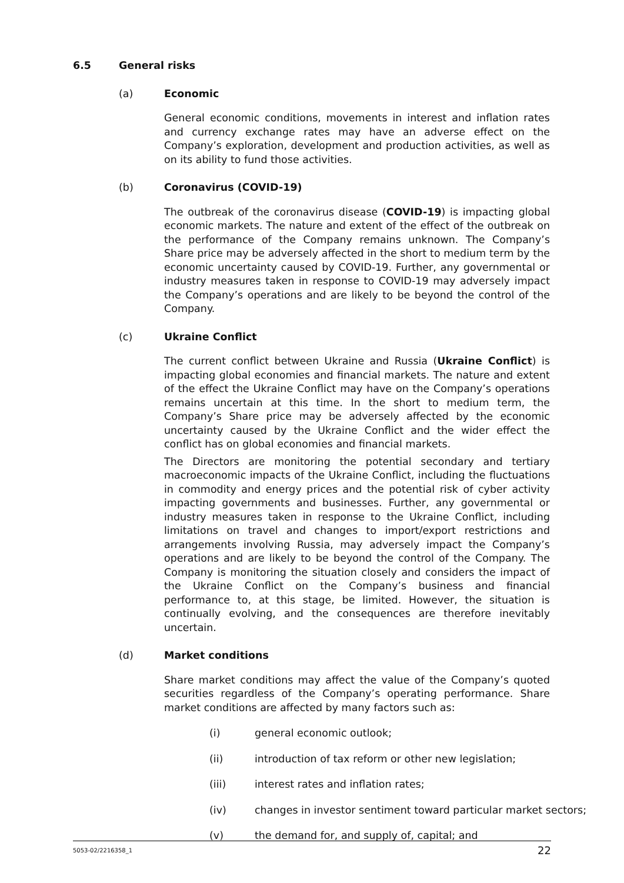6.5 General risks
(a) Economic
General economic conditions, movements in interest and inflation rates and currency exchange rates may have an adverse effect on the Company’s exploration, development and production activities, as well as on its ability to fund those activities.
(b) Coronavirus (COVID-19)
The outbreak of the coronavirus disease (COVID-19) is impacting global economic markets. The nature and extent of the effect of the outbreak on the performance of the Company remains unknown. The Company’s Share price may be adversely affected in the short to medium term by the economic uncertainty caused by COVID-19. Further, any governmental or industry measures taken in response to COVID-19 may adversely impact the Company’s operations and are likely to be beyond the control of the Company.
(c) Ukraine Conflict
The current conflict between Ukraine and Russia (Ukraine Conflict) is impacting global economies and financial markets. The nature and extent of the effect the Ukraine Conflict may have on the Company’s operations remains uncertain at this time. In the short to medium term, the Company’s Share price may be adversely affected by the economic uncertainty caused by the Ukraine Conflict and the wider effect the conflict has on global economies and financial markets.
The Directors are monitoring the potential secondary and tertiary macroeconomic impacts of the Ukraine Conflict, including the fluctuations in commodity and energy prices and the potential risk of cyber activity impacting governments and businesses. Further, any governmental or industry measures taken in response to the Ukraine Conflict, including limitations on travel and changes to import/export restrictions and arrangements involving Russia, may adversely impact the Company’s operations and are likely to be beyond the control of the Company. The Company is monitoring the situation closely and considers the impact of the Ukraine Conflict on the Company’s business and financial performance to, at this stage, be limited. However, the situation is continually evolving, and the consequences are therefore inevitably uncertain.
(d) Market conditions
Share market conditions may affect the value of the Company’s quoted securities regardless of the Company’s operating performance. Share market conditions are affected by many factors such as:
(i) general economic outlook;
(ii) introduction of tax reform or other new legislation;
(iii) interest rates and inflation rates;
(iv) changes in investor sentiment toward particular market sectors;
(v) the demand for, and supply of, capital; and
5053-02/2216358_1 22